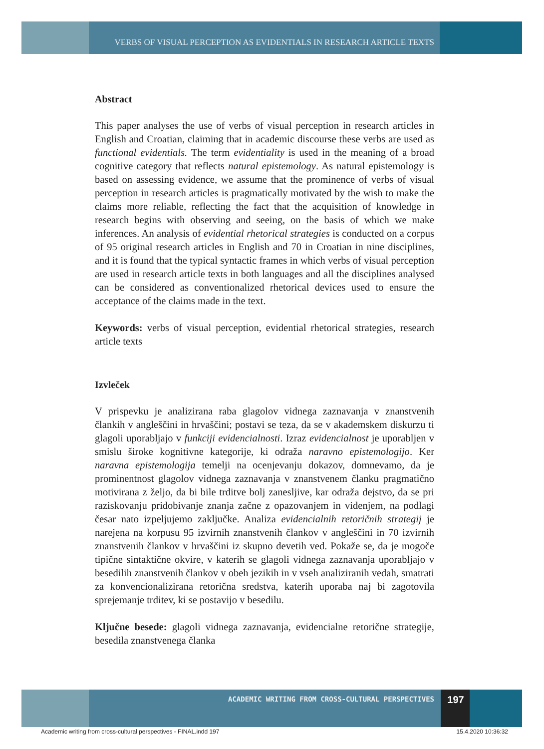VERBS OF VISUAL PERCEPTION AS EVIDENTIALS IN RESEARCH ARTICLE TEXTS
Abstract
This paper analyses the use of verbs of visual perception in research articles in English and Croatian, claiming that in academic discourse these verbs are used as functional evidentials. The term evidentiality is used in the meaning of a broad cognitive category that reflects natural epistemology. As natural epistemology is based on assessing evidence, we assume that the prominence of verbs of visual perception in research articles is pragmatically motivated by the wish to make the claims more reliable, reflecting the fact that the acquisition of knowledge in research begins with observing and seeing, on the basis of which we make inferences. An analysis of evidential rhetorical strategies is conducted on a corpus of 95 original research articles in English and 70 in Croatian in nine disciplines, and it is found that the typical syntactic frames in which verbs of visual perception are used in research article texts in both languages and all the disciplines analysed can be considered as conventionalized rhetorical devices used to ensure the acceptance of the claims made in the text.
Keywords: verbs of visual perception, evidential rhetorical strategies, research article texts
Izvleček
V prispevku je analizirana raba glagolov vidnega zaznavanja v znanstvenih člankih v angleščini in hrvaščini; postavi se teza, da se v akademskem diskurzu ti glagoli uporabljajo v funkciji evidencialnosti. Izraz evidencialnost je uporabljen v smislu široke kognitivne kategorije, ki odraža naravno epistemologijo. Ker naravna epistemologija temelji na ocenjevanju dokazov, domnevamo, da je prominentnost glagolov vidnega zaznavanja v znanstvenem članku pragmatično motivirana z željo, da bi bile trditve bolj zanesljive, kar odraža dejstvo, da se pri raziskovanju pridobivanje znanja začne z opazovanjem in videnjem, na podlagi česar nato izpeljujemo zaključke. Analiza evidencialnih retoričnih strategij je narejena na korpusu 95 izvirnih znanstvenih člankov v angleščini in 70 izvirnih znanstvenih člankov v hrvaščini iz skupno devetih ved. Pokaže se, da je mogoče tipične sintaktične okvire, v katerih se glagoli vidnega zaznavanja uporabljajo v besedilih znanstvenih člankov v obeh jezikih in v vseh analiziranih vedah, smatrati za konvencionalizirana retorična sredstva, katerih uporaba naj bi zagotovila sprejemanje trditev, ki se postavijo v besedilu.
Ključne besede: glagoli vidnega zaznavanja, evidencialne retorične strategije, besedila znanstvenega članka
ACADEMIC WRITING FROM CROSS-CULTURAL PERSPECTIVES 197
Academic writing from cross-cultural perspectives - FINAL.indd 197 15.4.2020 10:36:32